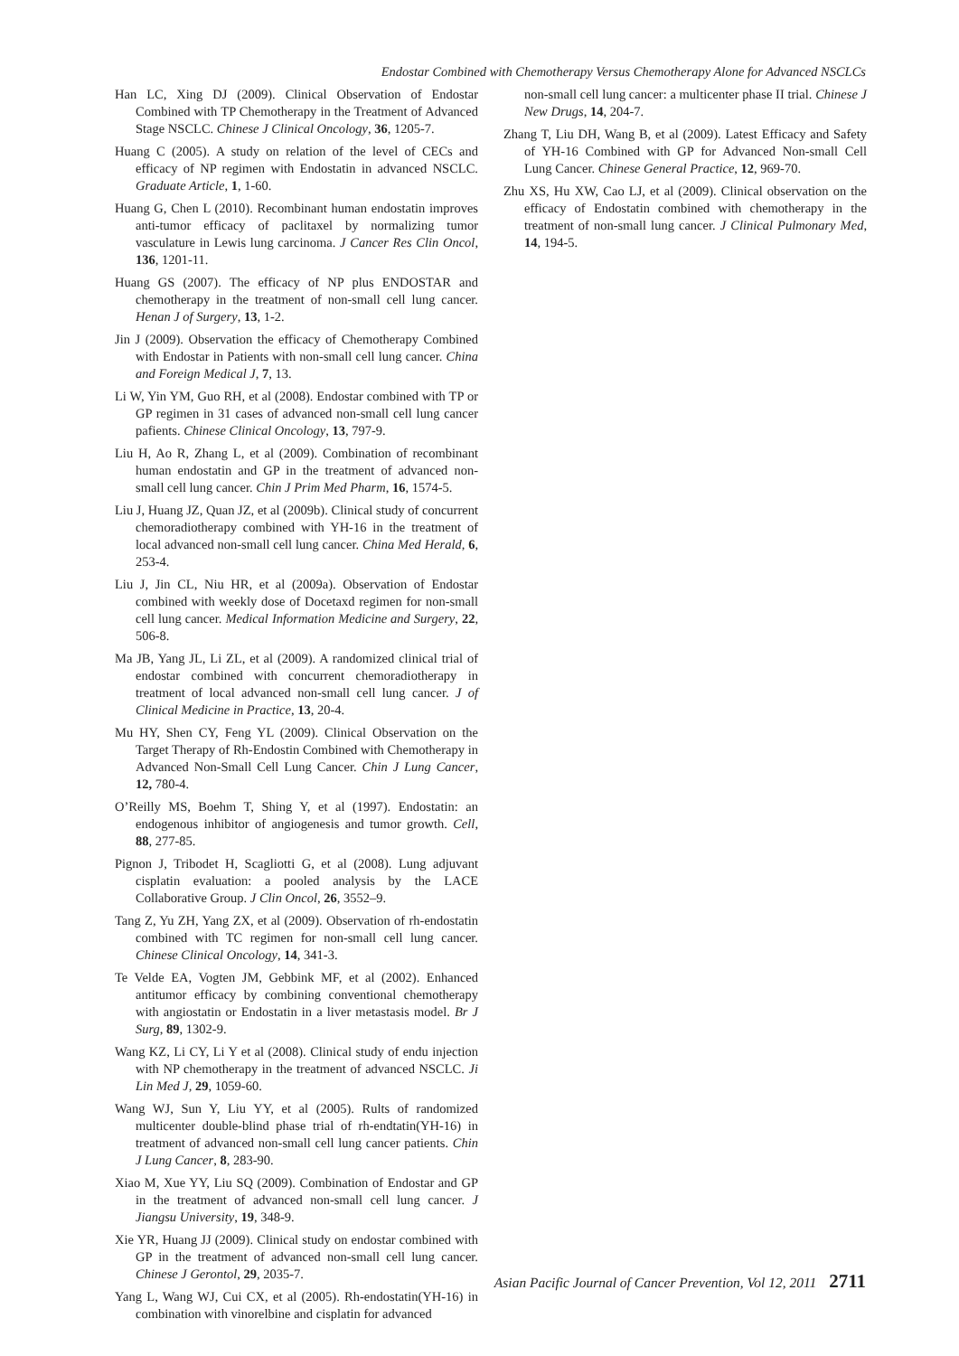Endostar Combined with Chemotherapy Versus Chemotherapy Alone for Advanced NSCLCs
Han LC, Xing DJ (2009). Clinical Observation of Endostar Combined with TP Chemotherapy in the Treatment of Advanced Stage NSCLC. Chinese J Clinical Oncology, 36, 1205-7.
Huang C (2005). A study on relation of the level of CECs and efficacy of NP regimen with Endostatin in advanced NSCLC. Graduate Article, 1, 1-60.
Huang G, Chen L (2010). Recombinant human endostatin improves anti-tumor efficacy of paclitaxel by normalizing tumor vasculature in Lewis lung carcinoma. J Cancer Res Clin Oncol, 136, 1201-11.
Huang GS (2007). The efficacy of NP plus ENDOSTAR and chemotherapy in the treatment of non-small cell lung cancer. Henan J of Surgery, 13, 1-2.
Jin J (2009). Observation the efficacy of Chemotherapy Combined with Endostar in Patients with non-small cell lung cancer. China and Foreign Medical J, 7, 13.
Li W, Yin YM, Guo RH, et al (2008). Endostar combined with TP or GP regimen in 31 cases of advanced non-small cell lung cancer pafients. Chinese Clinical Oncology, 13, 797-9.
Liu H, Ao R, Zhang L, et al (2009). Combination of recombinant human endostatin and GP in the treatment of advanced non-small cell lung cancer. Chin J Prim Med Pharm, 16, 1574-5.
Liu J, Huang JZ, Quan JZ, et al (2009b). Clinical study of concurrent chemoradiotherapy combined with YH-16 in the treatment of local advanced non-small cell lung cancer. China Med Herald, 6, 253-4.
Liu J, Jin CL, Niu HR, et al (2009a). Observation of Endostar combined with weekly dose of Docetaxd regimen for non-small cell lung cancer. Medical Information Medicine and Surgery, 22, 506-8.
Ma JB, Yang JL, Li ZL, et al (2009). A randomized clinical trial of endostar combined with concurrent chemoradiotherapy in treatment of local advanced non-small cell lung cancer. J of Clinical Medicine in Practice, 13, 20-4.
Mu HY, Shen CY, Feng YL (2009). Clinical Observation on the Target Therapy of Rh-Endostin Combined with Chemotherapy in Advanced Non-Small Cell Lung Cancer. Chin J Lung Cancer, 12, 780-4.
O’Reilly MS, Boehm T, Shing Y, et al (1997). Endostatin: an endogenous inhibitor of angiogenesis and tumor growth. Cell, 88, 277-85.
Pignon J, Tribodet H, Scagliotti G, et al (2008). Lung adjuvant cisplatin evaluation: a pooled analysis by the LACE Collaborative Group. J Clin Oncol, 26, 3552–9.
Tang Z, Yu ZH, Yang ZX, et al (2009). Observation of rh-endostatin combined with TC regimen for non-small cell lung cancer. Chinese Clinical Oncology, 14, 341-3.
Te Velde EA, Vogten JM, Gebbink MF, et al (2002). Enhanced antitumor efficacy by combining conventional chemotherapy with angiostatin or Endostatin in a liver metastasis model. Br J Surg, 89, 1302-9.
Wang KZ, Li CY, Li Y et al (2008). Clinical study of endu injection with NP chemotherapy in the treatment of advanced NSCLC. Ji Lin Med J, 29, 1059-60.
Wang WJ, Sun Y, Liu YY, et al (2005). Rults of randomized multicenter double-blind phase trial of rh-endtatin(YH-16) in treatment of advanced non-small cell lung cancer patients. Chin J Lung Cancer, 8, 283-90.
Xiao M, Xue YY, Liu SQ (2009). Combination of Endostar and GP in the treatment of advanced non-small cell lung cancer. J Jiangsu University, 19, 348-9.
Xie YR, Huang JJ (2009). Clinical study on endostar combined with GP in the treatment of advanced non-small cell lung cancer. Chinese J Gerontol, 29, 2035-7.
Yang L, Wang WJ, Cui CX, et al (2005). Rh-endostatin(YH-16) in combination with vinorelbine and cisplatin for advanced
non-small cell lung cancer: a multicenter phase II trial. Chinese J New Drugs, 14, 204-7.
Zhang T, Liu DH, Wang B, et al (2009). Latest Efficacy and Safety of YH-16 Combined with GP for Advanced Non-small Cell Lung Cancer. Chinese General Practice, 12, 969-70.
Zhu XS, Hu XW, Cao LJ, et al (2009). Clinical observation on the efficacy of Endostatin combined with chemotherapy in the treatment of non-small lung cancer. J Clinical Pulmonary Med, 14, 194-5.
Asian Pacific Journal of Cancer Prevention, Vol 12, 2011 2711